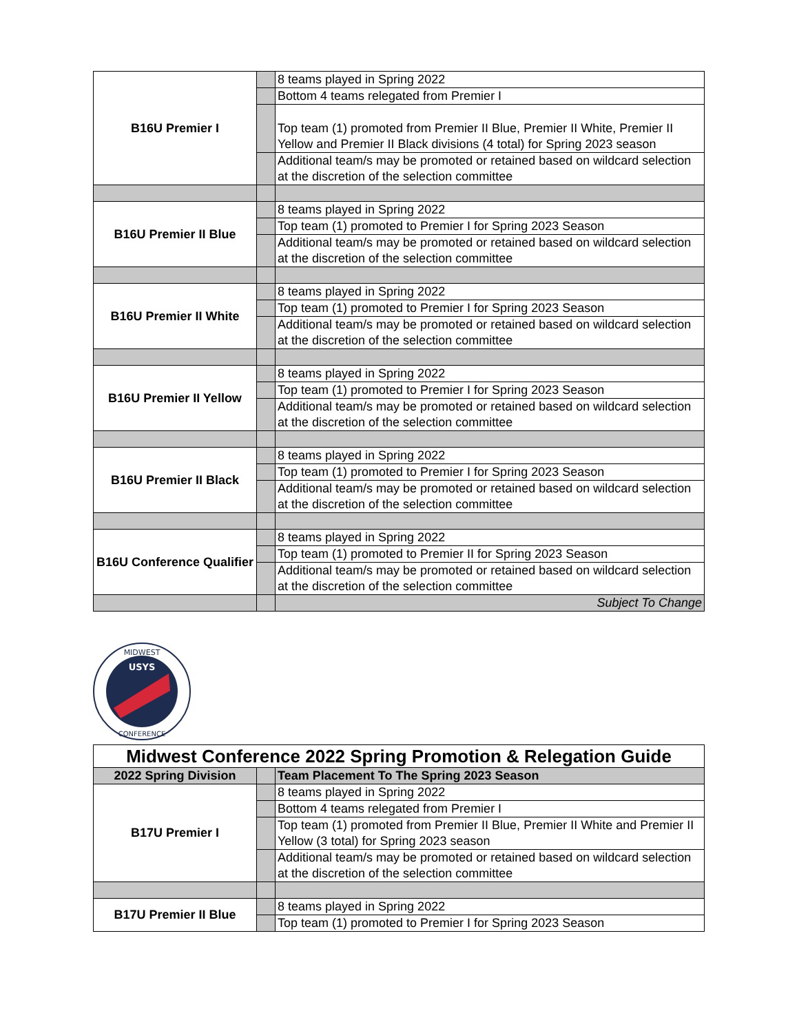| B16U Premier I | | 8 teams played in Spring 2022 |
| | | Bottom 4 teams relegated from Premier I |
| | | Top team (1) promoted from Premier II Blue, Premier II White, Premier II Yellow and Premier II Black divisions (4 total) for Spring 2023 season |
| | | Additional team/s may be promoted or retained based on wildcard selection at the discretion of the selection committee |
| B16U Premier II Blue | | 8 teams played in Spring 2022 |
| | | Top team (1) promoted to Premier I for Spring 2023 Season |
| | | Additional team/s may be promoted or retained based on wildcard selection at the discretion of the selection committee |
| B16U Premier II White | | 8 teams played in Spring 2022 |
| | | Top team (1) promoted to Premier I for Spring 2023 Season |
| | | Additional team/s may be promoted or retained based on wildcard selection at the discretion of the selection committee |
| B16U Premier II Yellow | | 8 teams played in Spring 2022 |
| | | Top team (1) promoted to Premier I for Spring 2023 Season |
| | | Additional team/s may be promoted or retained based on wildcard selection at the discretion of the selection committee |
| B16U Premier II Black | | 8 teams played in Spring 2022 |
| | | Top team (1) promoted to Premier I for Spring 2023 Season |
| | | Additional team/s may be promoted or retained based on wildcard selection at the discretion of the selection committee |
| B16U Conference Qualifier | | 8 teams played in Spring 2022 |
| | | Top team (1) promoted to Premier II for Spring 2023 Season |
| | | Additional team/s may be promoted or retained based on wildcard selection at the discretion of the selection committee |
| | | Subject To Change |
MIDWEST
USYS
CONFERENCE
| Midwest Conference 2022 Spring Promotion & Relegation Guide | | |
| 2022 Spring Division | | Team Placement To The Spring 2023 Season |
| B17U Premier I | | 8 teams played in Spring 2022 |
| | | Bottom 4 teams relegated from Premier I |
| | | Top team (1) promoted from Premier II Blue, Premier II White and Premier II Yellow (3 total) for Spring 2023 season |
| | | Additional team/s may be promoted or retained based on wildcard selection at the discretion of the selection committee |
| B17U Premier II Blue | | 8 teams played in Spring 2022 |
| | | Top team (1) promoted to Premier I for Spring 2023 Season |